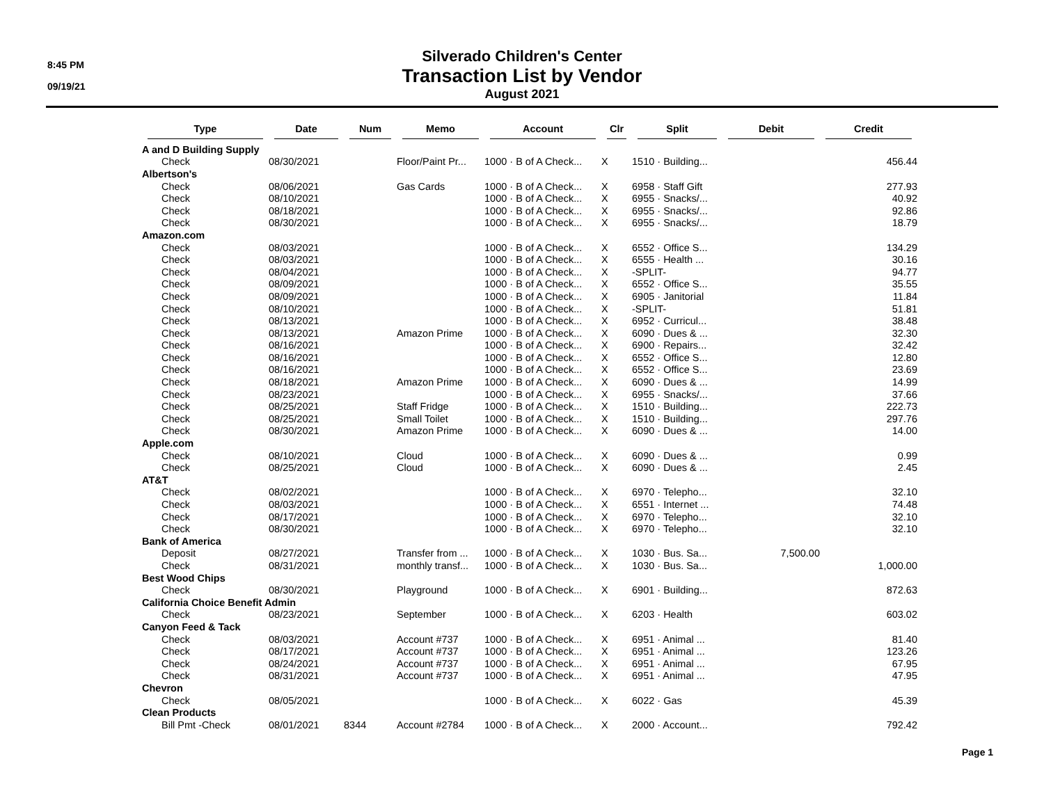8:45 PM
09/19/21
Silverado Children's Center
Transaction List by Vendor
August 2021
| Type | Date | Num | Memo | Account | Clr | Split | Debit | Credit |
| --- | --- | --- | --- | --- | --- | --- | --- | --- |
| A and D Building Supply | | | | | | | | |
| Check | 08/30/2021 | | Floor/Paint Pr... | 1000 · B of A Check... | X | 1510 · Building... | | 456.44 |
| Albertson's | | | | | | | | |
| Check | 08/06/2021 | | Gas Cards | 1000 · B of A Check... | X | 6958 · Staff Gift | | 277.93 |
| Check | 08/10/2021 | | | 1000 · B of A Check... | X | 6955 · Snacks/... | | 40.92 |
| Check | 08/18/2021 | | | 1000 · B of A Check... | X | 6955 · Snacks/... | | 92.86 |
| Check | 08/30/2021 | | | 1000 · B of A Check... | X | 6955 · Snacks/... | | 18.79 |
| Amazon.com | | | | | | | | |
| Check | 08/03/2021 | | | 1000 · B of A Check... | X | 6552 · Office S... | | 134.29 |
| Check | 08/03/2021 | | | 1000 · B of A Check... | X | 6555 · Health ... | | 30.16 |
| Check | 08/04/2021 | | | 1000 · B of A Check... | X | -SPLIT- | | 94.77 |
| Check | 08/09/2021 | | | 1000 · B of A Check... | X | 6552 · Office S... | | 35.55 |
| Check | 08/09/2021 | | | 1000 · B of A Check... | X | 6905 · Janitorial | | 11.84 |
| Check | 08/10/2021 | | | 1000 · B of A Check... | X | -SPLIT- | | 51.81 |
| Check | 08/13/2021 | | | 1000 · B of A Check... | X | 6952 · Curricul... | | 38.48 |
| Check | 08/13/2021 | | Amazon Prime | 1000 · B of A Check... | X | 6090 · Dues & ... | | 32.30 |
| Check | 08/16/2021 | | | 1000 · B of A Check... | X | 6900 · Repairs... | | 32.42 |
| Check | 08/16/2021 | | | 1000 · B of A Check... | X | 6552 · Office S... | | 12.80 |
| Check | 08/16/2021 | | | 1000 · B of A Check... | X | 6552 · Office S... | | 23.69 |
| Check | 08/18/2021 | | Amazon Prime | 1000 · B of A Check... | X | 6090 · Dues & ... | | 14.99 |
| Check | 08/23/2021 | | | 1000 · B of A Check... | X | 6955 · Snacks/... | | 37.66 |
| Check | 08/25/2021 | | Staff Fridge | 1000 · B of A Check... | X | 1510 · Building... | | 222.73 |
| Check | 08/25/2021 | | Small Toilet | 1000 · B of A Check... | X | 1510 · Building... | | 297.76 |
| Check | 08/30/2021 | | Amazon Prime | 1000 · B of A Check... | X | 6090 · Dues & ... | | 14.00 |
| Apple.com | | | | | | | | |
| Check | 08/10/2021 | | Cloud | 1000 · B of A Check... | X | 6090 · Dues & ... | | 0.99 |
| Check | 08/25/2021 | | Cloud | 1000 · B of A Check... | X | 6090 · Dues & ... | | 2.45 |
| AT&T | | | | | | | | |
| Check | 08/02/2021 | | | 1000 · B of A Check... | X | 6970 · Telepho... | | 32.10 |
| Check | 08/03/2021 | | | 1000 · B of A Check... | X | 6551 · Internet ... | | 74.48 |
| Check | 08/17/2021 | | | 1000 · B of A Check... | X | 6970 · Telepho... | | 32.10 |
| Check | 08/30/2021 | | | 1000 · B of A Check... | X | 6970 · Telepho... | | 32.10 |
| Bank of America | | | | | | | | |
| Deposit | 08/27/2021 | | Transfer from ... | 1000 · B of A Check... | X | 1030 · Bus. Sa... | 7,500.00 | |
| Check | 08/31/2021 | | monthly transf... | 1000 · B of A Check... | X | 1030 · Bus. Sa... | | 1,000.00 |
| Best Wood Chips | | | | | | | | |
| Check | 08/30/2021 | | Playground | 1000 · B of A Check... | X | 6901 · Building... | | 872.63 |
| California Choice Benefit Admin | | | | | | | | |
| Check | 08/23/2021 | | September | 1000 · B of A Check... | X | 6203 · Health | | 603.02 |
| Canyon Feed & Tack | | | | | | | | |
| Check | 08/03/2021 | | Account #737 | 1000 · B of A Check... | X | 6951 · Animal ... | | 81.40 |
| Check | 08/17/2021 | | Account #737 | 1000 · B of A Check... | X | 6951 · Animal ... | | 123.26 |
| Check | 08/24/2021 | | Account #737 | 1000 · B of A Check... | X | 6951 · Animal ... | | 67.95 |
| Check | 08/31/2021 | | Account #737 | 1000 · B of A Check... | X | 6951 · Animal ... | | 47.95 |
| Chevron | | | | | | | | |
| Check | 08/05/2021 | | | 1000 · B of A Check... | X | 6022 · Gas | | 45.39 |
| Clean Products | | | | | | | | |
| Bill Pmt -Check | 08/01/2021 | 8344 | Account #2784 | 1000 · B of A Check... | X | 2000 · Account... | | 792.42 |
Page 1